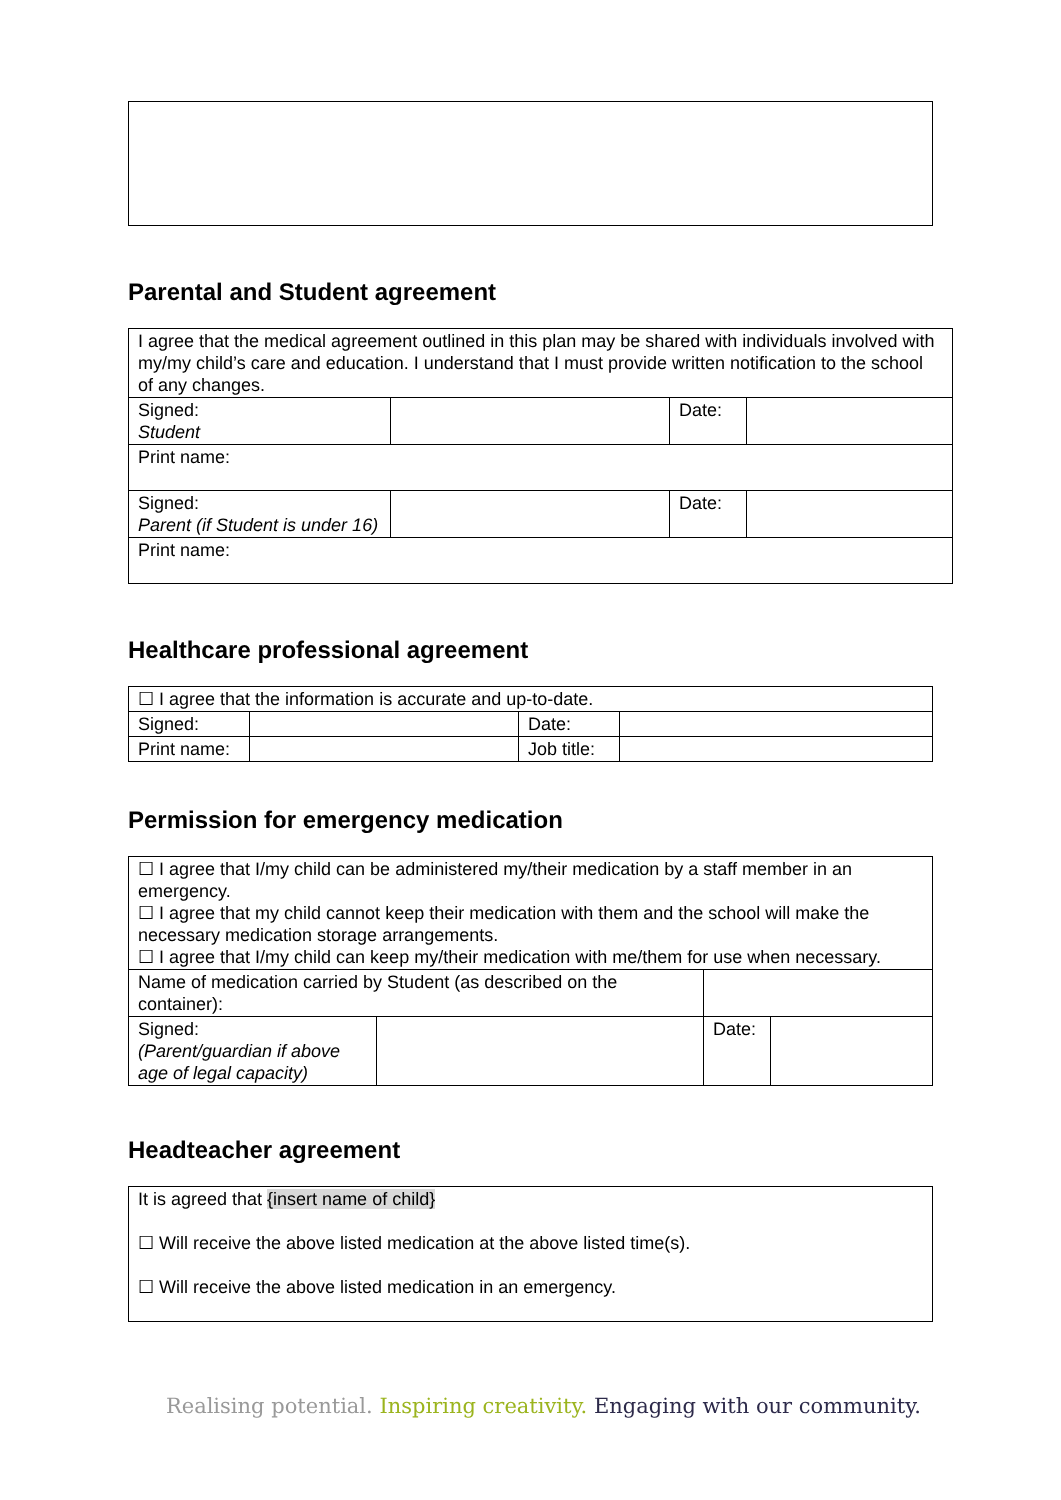Parental and Student agreement
| I agree that the medical agreement outlined in this plan may be shared with individuals involved with my/my child’s care and education. I understand that I must provide written notification to the school of any changes. | | | |
| Signed: Student | | Date: | |
| Print name: | | | |
| Signed: Parent (if Student is under 16) | | Date: | |
| Print name: | | | |
Healthcare professional agreement
| ☐ I agree that the information is accurate and up-to-date. | | | |
| Signed: | | Date: | |
| Print name: | | Job title: | |
Permission for emergency medication
| ☐ I agree that I/my child can be administered my/their medication by a staff member in an emergency. ☐ I agree that my child cannot keep their medication with them and the school will make the necessary medication storage arrangements. ☐ I agree that I/my child can keep my/their medication with me/them for use when necessary. | | | |
| Name of medication carried by Student (as described on the container): | | | |
| Signed: (Parent/guardian if above age of legal capacity) | | Date: | |
Headteacher agreement
| It is agreed that {insert name of child} ☐ Will receive the above listed medication at the above listed time(s). ☐ Will receive the above listed medication in an emergency. |
Realising potential. Inspiring creativity. Engaging with our community.